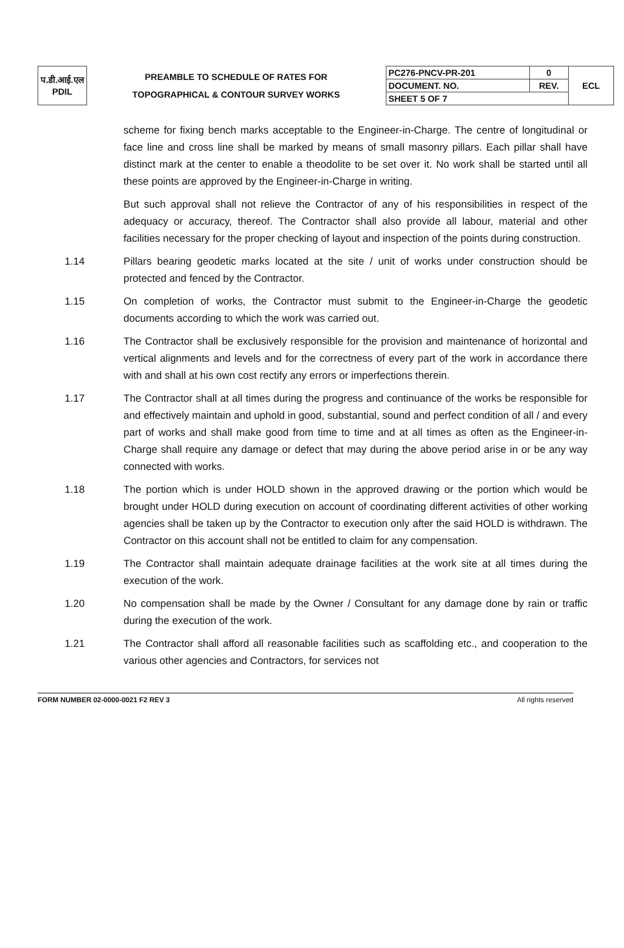| प.डी.आई.एल PDIL | PREAMBLE TO SCHEDULE OF RATES FOR TOPOGRAPHICAL & CONTOUR SURVEY WORKS | PC276-PNCV-PR-201 | 0 | ECL |
| | | DOCUMENT. NO. | REV. | |
| | | SHEET 5 OF 7 | | |
scheme for fixing bench marks acceptable to the Engineer-in-Charge. The centre of longitudinal or face line and cross line shall be marked by means of small masonry pillars. Each pillar shall have distinct mark at the center to enable a theodolite to be set over it. No work shall be started until all these points are approved by the Engineer-in-Charge in writing.
But such approval shall not relieve the Contractor of any of his responsibilities in respect of the adequacy or accuracy, thereof. The Contractor shall also provide all labour, material and other facilities necessary for the proper checking of layout and inspection of the points during construction.
1.14 Pillars bearing geodetic marks located at the site / unit of works under construction should be protected and fenced by the Contractor.
1.15 On completion of works, the Contractor must submit to the Engineer-in-Charge the geodetic documents according to which the work was carried out.
1.16 The Contractor shall be exclusively responsible for the provision and maintenance of horizontal and vertical alignments and levels and for the correctness of every part of the work in accordance there with and shall at his own cost rectify any errors or imperfections therein.
1.17 The Contractor shall at all times during the progress and continuance of the works be responsible for and effectively maintain and uphold in good, substantial, sound and perfect condition of all / and every part of works and shall make good from time to time and at all times as often as the Engineer-in-Charge shall require any damage or defect that may during the above period arise in or be any way connected with works.
1.18 The portion which is under HOLD shown in the approved drawing or the portion which would be brought under HOLD during execution on account of coordinating different activities of other working agencies shall be taken up by the Contractor to execution only after the said HOLD is withdrawn. The Contractor on this account shall not be entitled to claim for any compensation.
1.19 The Contractor shall maintain adequate drainage facilities at the work site at all times during the execution of the work.
1.20 No compensation shall be made by the Owner / Consultant for any damage done by rain or traffic during the execution of the work.
1.21 The Contractor shall afford all reasonable facilities such as scaffolding etc., and cooperation to the various other agencies and Contractors, for services not
FORM NUMBER 02-0000-0021 F2 REV 3 All rights reserved